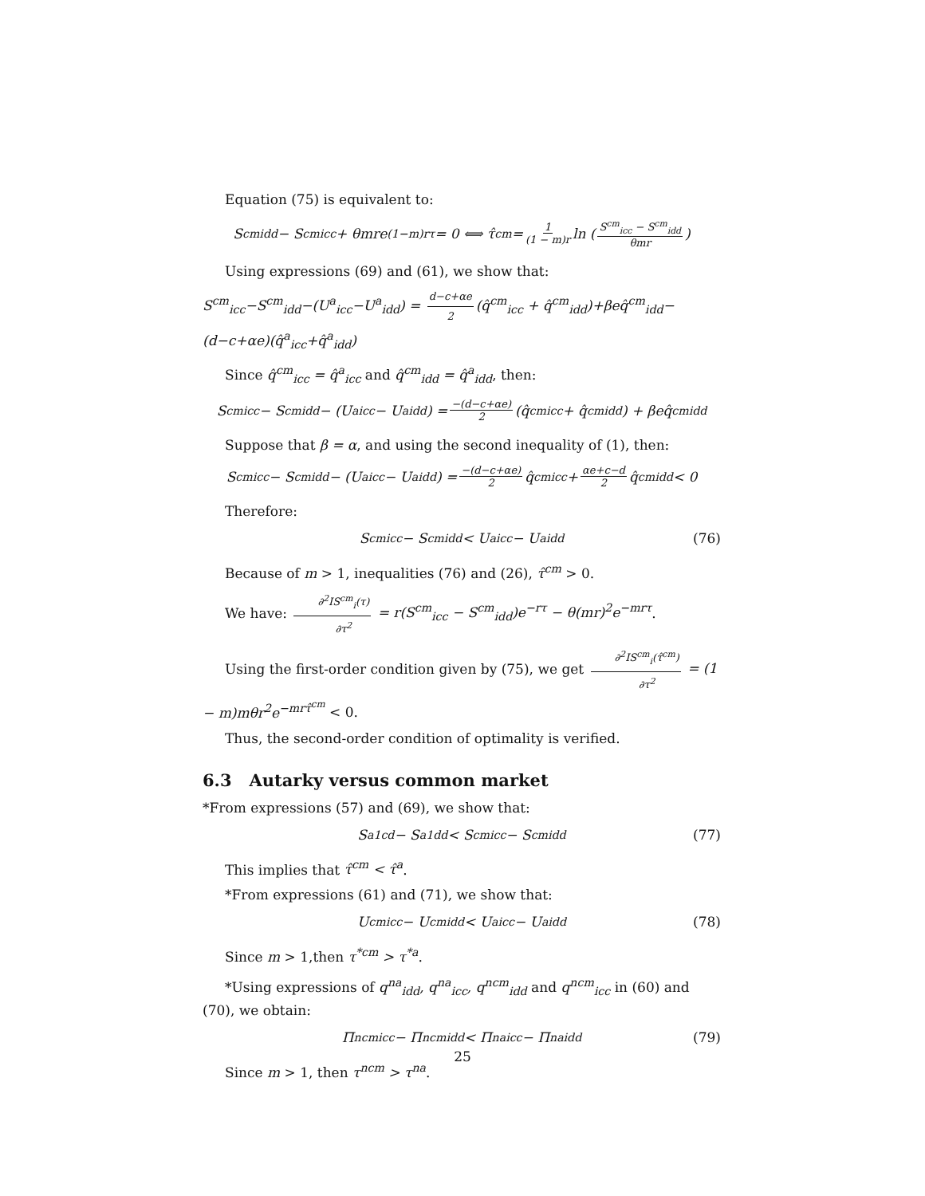Equation (75) is equivalent to:
S<sup>cm</sup><sub>idd</sub> − S<sup>cm</sup><sub>icc</sub> + θmre<sup>(1−m)rτ</sup> = 0 ⟺ τ̂<sup>cm</sup> = 1 (1 − m)r ln ( S<sup>cm</sup><sub>icc</sub> − S<sup>cm</sup><sub>idd</sub> θmr )
Using expressions (69) and (61), we show that:
S<sup>cm</sup><sub>icc</sub>−S<sup>cm</sup><sub>idd</sub>−(U<sup>a</sup><sub>icc</sub>−U<sup>a</sup><sub>idd</sub>) = d−c+αe 2 (q̂<sup>cm</sup><sub>icc</sub> + q̂<sup>cm</sup><sub>idd</sub>)+βeq̂<sup>cm</sup><sub>idd</sub>−(d−c+αe)(q̂<sup>a</sup><sub>icc</sub>+q̂<sup>a</sup><sub>idd</sub>)
Since q̂<sup>cm</sup><sub>icc</sub> = q̂<sup>a</sup><sub>icc</sub> and q̂<sup>cm</sup><sub>idd</sub> = q̂<sup>a</sup><sub>idd</sub>, then:
S<sup>cm</sup><sub>icc</sub> − S<sup>cm</sup><sub>idd</sub> − (U<sup>a</sup><sub>icc</sub> − U<sup>a</sup><sub>idd</sub>) = −(d−c+αe) 2 (q̂<sup>cm</sup><sub>icc</sub> + q̂<sup>cm</sup><sub>idd</sub>) + βeq̂<sup>cm</sup><sub>idd</sub>
Suppose that β = α, and using the second inequality of (1), then:
S<sup>cm</sup><sub>icc</sub> − S<sup>cm</sup><sub>idd</sub> − (U<sup>a</sup><sub>icc</sub> − U<sup>a</sup><sub>idd</sub>) = −(d−c+αe) 2 q̂<sup>cm</sup><sub>icc</sub> + αe+c−d 2 q̂<sup>cm</sup><sub>idd</sub> < 0
Therefore:
S<sup>cm</sup><sub>icc</sub> − S<sup>cm</sup><sub>idd</sub> < U<sup>a</sup><sub>icc</sub> − U<sup>a</sup><sub>idd</sub> (76)
Because of m > 1, inequalities (76) and (26), τ̂<sup>cm</sup> > 0.
We have: ∂<sup>2</sup>IS<sup>cm</sup><sub>i</sub>(τ) ∂τ<sup>2</sup> = r(S<sup>cm</sup><sub>icc</sub> − S<sup>cm</sup><sub>idd</sub>)e<sup>−rτ</sup> − θ(mr)<sup>2</sup>e<sup>−mrτ</sup>.
Using the first-order condition given by (75), we get ∂<sup>2</sup>IS<sup>cm</sup><sub>i</sub>(τ̂<sup>cm</sup>) ∂τ<sup>2</sup> = (1 − m)mθr<sup>2</sup>e<sup>−mrτ̂<sup>cm</sup></sup> < 0.
Thus, the second-order condition of optimality is verified.
6.3 Autarky versus common market
*From expressions (57) and (69), we show that:
S<sup>a</sup><sub>1cd</sub> − S<sup>a</sup><sub>1dd</sub> < S<sup>cm</sup><sub>icc</sub> − S<sup>cm</sup><sub>idd</sub> (77)
This implies that τ̂<sup>cm</sup> < τ̂<sup>a</sup>.
*From expressions (61) and (71), we show that:
U<sup>cm</sup><sub>icc</sub> − U<sup>cm</sup><sub>idd</sub> < U<sup>a</sup><sub>icc</sub> − U<sup>a</sup><sub>idd</sub> (78)
Since m > 1,then τ<sup>*cm</sup> > τ<sup>*a</sup>.
*Using expressions of q<sup>na</sup><sub>idd</sub>, q<sup>na</sup><sub>icc</sub>, q<sup>ncm</sup><sub>idd</sub> and q<sup>ncm</sup><sub>icc</sub> in (60) and (70), we obtain:
Π<sup>ncm</sup><sub>icc</sub> − Π<sup>ncm</sup><sub>idd</sub> < Π<sup>na</sup><sub>icc</sub> − Π<sup>na</sup><sub>idd</sub> (79)
Since m > 1, then τ<sup>ncm</sup> > τ<sup>na</sup>.
25